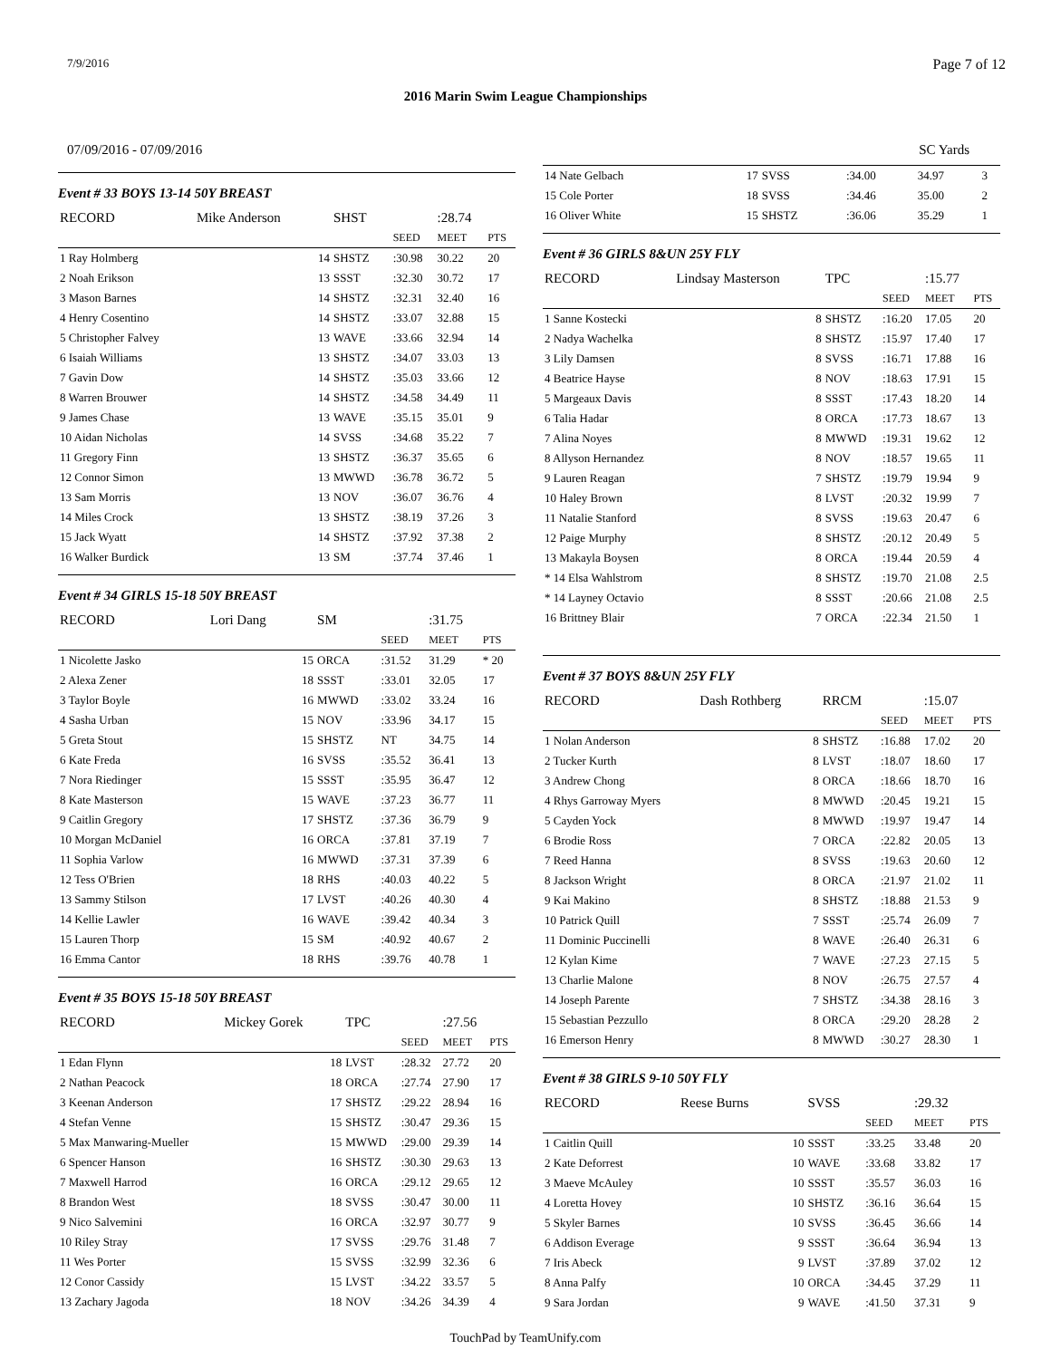7/9/2016 Page 7 of 12
2016 Marin Swim League Championships
07/09/2016 - 07/09/2016 SC Yards
Event # 33 BOYS 13-14 50Y BREAST
| RECORD | Mike Anderson | | SHST | | :28.74 | |
| | | | | SEED | MEET | PTS |
| 1 Ray Holmberg | | 14 | SHSTZ | :30.98 | 30.22 | 20 |
| 2 Noah Erikson | | 13 | SSST | :32.30 | 30.72 | 17 |
| 3 Mason Barnes | | 14 | SHSTZ | :32.31 | 32.40 | 16 |
| 4 Henry Cosentino | | 14 | SHSTZ | :33.07 | 32.88 | 15 |
| 5 Christopher Falvey | | 13 | WAVE | :33.66 | 32.94 | 14 |
| 6 Isaiah Williams | | 13 | SHSTZ | :34.07 | 33.03 | 13 |
| 7 Gavin Dow | | 14 | SHSTZ | :35.03 | 33.66 | 12 |
| 8 Warren Brouwer | | 14 | SHSTZ | :34.58 | 34.49 | 11 |
| 9 James Chase | | 13 | WAVE | :35.15 | 35.01 | 9 |
| 10 Aidan Nicholas | | 14 | SVSS | :34.68 | 35.22 | 7 |
| 11 Gregory Finn | | 13 | SHSTZ | :36.37 | 35.65 | 6 |
| 12 Connor Simon | | 13 | MWWD | :36.78 | 36.72 | 5 |
| 13 Sam Morris | | 13 | NOV | :36.07 | 36.76 | 4 |
| 14 Miles Crock | | 13 | SHSTZ | :38.19 | 37.26 | 3 |
| 15 Jack Wyatt | | 14 | SHSTZ | :37.92 | 37.38 | 2 |
| 16 Walker Burdick | | 13 | SM | :37.74 | 37.46 | 1 |
Event # 34 GIRLS 15-18 50Y BREAST
| RECORD | Lori Dang | | SM | | :31.75 | |
| | | | | SEED | MEET | PTS |
| 1 Nicolette Jasko | | 15 | ORCA | :31.52 | 31.29 | * 20 |
| 2 Alexa Zener | | 18 | SSST | :33.01 | 32.05 | 17 |
| 3 Taylor Boyle | | 16 | MWWD | :33.02 | 33.24 | 16 |
| 4 Sasha Urban | | 15 | NOV | :33.96 | 34.17 | 15 |
| 5 Greta Stout | | 15 | SHSTZ | NT | 34.75 | 14 |
| 6 Kate Freda | | 16 | SVSS | :35.52 | 36.41 | 13 |
| 7 Nora Riedinger | | 15 | SSST | :35.95 | 36.47 | 12 |
| 8 Kate Masterson | | 15 | WAVE | :37.23 | 36.77 | 11 |
| 9 Caitlin Gregory | | 17 | SHSTZ | :37.36 | 36.79 | 9 |
| 10 Morgan McDaniel | | 16 | ORCA | :37.81 | 37.19 | 7 |
| 11 Sophia Varlow | | 16 | MWWD | :37.31 | 37.39 | 6 |
| 12 Tess O'Brien | | 18 | RHS | :40.03 | 40.22 | 5 |
| 13 Sammy Stilson | | 17 | LVST | :40.26 | 40.30 | 4 |
| 14 Kellie Lawler | | 16 | WAVE | :39.42 | 40.34 | 3 |
| 15 Lauren Thorp | | 15 | SM | :40.92 | 40.67 | 2 |
| 16 Emma Cantor | | 18 | RHS | :39.76 | 40.78 | 1 |
Event # 35 BOYS 15-18 50Y BREAST
| RECORD | Mickey Gorek | | TPC | | :27.56 | |
| | | | | SEED | MEET | PTS |
| 1 Edan Flynn | | 18 | LVST | :28.32 | 27.72 | 20 |
| 2 Nathan Peacock | | 18 | ORCA | :27.74 | 27.90 | 17 |
| 3 Keenan Anderson | | 17 | SHSTZ | :29.22 | 28.94 | 16 |
| 4 Stefan Venne | | 15 | SHSTZ | :30.47 | 29.36 | 15 |
| 5 Max Manwaring-Mueller | | 15 | MWWD | :29.00 | 29.39 | 14 |
| 6 Spencer Hanson | | 16 | SHSTZ | :30.30 | 29.63 | 13 |
| 7 Maxwell Harrod | | 16 | ORCA | :29.12 | 29.65 | 12 |
| 8 Brandon West | | 18 | SVSS | :30.47 | 30.00 | 11 |
| 9 Nico Salvemini | | 16 | ORCA | :32.97 | 30.77 | 9 |
| 10 Riley Stray | | 17 | SVSS | :29.76 | 31.48 | 7 |
| 11 Wes Porter | | 15 | SVSS | :32.99 | 32.36 | 6 |
| 12 Conor Cassidy | | 15 | LVST | :34.22 | 33.57 | 5 |
| 13 Zachary Jagoda | | 18 | NOV | :34.26 | 34.39 | 4 |
| 14 Nate Gelbach | | 17 | SVSS | :34.00 | 34.97 | 3 |
| 15 Cole Porter | | 18 | SVSS | :34.46 | 35.00 | 2 |
| 16 Oliver White | | 15 | SHSTZ | :36.06 | 35.29 | 1 |
Event # 36 GIRLS 8&UN 25Y FLY
| RECORD | Lindsay Masterson | | TPC | | :15.77 | |
| | | | | SEED | MEET | PTS |
| 1 Sanne Kostecki | | 8 | SHSTZ | :16.20 | 17.05 | 20 |
| 2 Nadya Wachelka | | 8 | SHSTZ | :15.97 | 17.40 | 17 |
| 3 Lily Damsen | | 8 | SVSS | :16.71 | 17.88 | 16 |
| 4 Beatrice Hayse | | 8 | NOV | :18.63 | 17.91 | 15 |
| 5 Margeaux Davis | | 8 | SSST | :17.43 | 18.20 | 14 |
| 6 Talia Hadar | | 8 | ORCA | :17.73 | 18.67 | 13 |
| 7 Alina Noyes | | 8 | MWWD | :19.31 | 19.62 | 12 |
| 8 Allyson Hernandez | | 8 | NOV | :18.57 | 19.65 | 11 |
| 9 Lauren Reagan | | 7 | SHSTZ | :19.79 | 19.94 | 9 |
| 10 Haley Brown | | 8 | LVST | :20.32 | 19.99 | 7 |
| 11 Natalie Stanford | | 8 | SVSS | :19.63 | 20.47 | 6 |
| 12 Paige Murphy | | 8 | SHSTZ | :20.12 | 20.49 | 5 |
| 13 Makayla Boysen | | 8 | ORCA | :19.44 | 20.59 | 4 |
| * 14 Elsa Wahlstrom | | 8 | SHSTZ | :19.70 | 21.08 | 2.5 |
| * 14 Layney Octavio | | 8 | SSST | :20.66 | 21.08 | 2.5 |
| 16 Brittney Blair | | 7 | ORCA | :22.34 | 21.50 | 1 |
Event # 37 BOYS 8&UN 25Y FLY
| RECORD | Dash Rothberg | | RRCM | | :15.07 | |
| | | | | SEED | MEET | PTS |
| 1 Nolan Anderson | | 8 | SHSTZ | :16.88 | 17.02 | 20 |
| 2 Tucker Kurth | | 8 | LVST | :18.07 | 18.60 | 17 |
| 3 Andrew Chong | | 8 | ORCA | :18.66 | 18.70 | 16 |
| 4 Rhys Garroway Myers | | 8 | MWWD | :20.45 | 19.21 | 15 |
| 5 Cayden Yock | | 8 | MWWD | :19.97 | 19.47 | 14 |
| 6 Brodie Ross | | 7 | ORCA | :22.82 | 20.05 | 13 |
| 7 Reed Hanna | | 8 | SVSS | :19.63 | 20.60 | 12 |
| 8 Jackson Wright | | 8 | ORCA | :21.97 | 21.02 | 11 |
| 9 Kai Makino | | 8 | SHSTZ | :18.88 | 21.53 | 9 |
| 10 Patrick Quill | | 7 | SSST | :25.74 | 26.09 | 7 |
| 11 Dominic Puccinelli | | 8 | WAVE | :26.40 | 26.31 | 6 |
| 12 Kylan Kime | | 7 | WAVE | :27.23 | 27.15 | 5 |
| 13 Charlie Malone | | 8 | NOV | :26.75 | 27.57 | 4 |
| 14 Joseph Parente | | 7 | SHSTZ | :34.38 | 28.16 | 3 |
| 15 Sebastian Pezzullo | | 8 | ORCA | :29.20 | 28.28 | 2 |
| 16 Emerson Henry | | 8 | MWWD | :30.27 | 28.30 | 1 |
Event # 38 GIRLS 9-10 50Y FLY
| RECORD | Reese Burns | | SVSS | | :29.32 | |
| | | | | SEED | MEET | PTS |
| 1 Caitlin Quill | | 10 | SSST | :33.25 | 33.48 | 20 |
| 2 Kate Deforrest | | 10 | WAVE | :33.68 | 33.82 | 17 |
| 3 Maeve McAuley | | 10 | SSST | :35.57 | 36.03 | 16 |
| 4 Loretta Hovey | | 10 | SHSTZ | :36.16 | 36.64 | 15 |
| 5 Skyler Barnes | | 10 | SVSS | :36.45 | 36.66 | 14 |
| 6 Addison Everage | | 9 | SSST | :36.64 | 36.94 | 13 |
| 7 Iris Abeck | | 9 | LVST | :37.89 | 37.02 | 12 |
| 8 Anna Palfy | | 10 | ORCA | :34.45 | 37.29 | 11 |
| 9 Sara Jordan | | 9 | WAVE | :41.50 | 37.31 | 9 |
TouchPad by TeamUnify.com